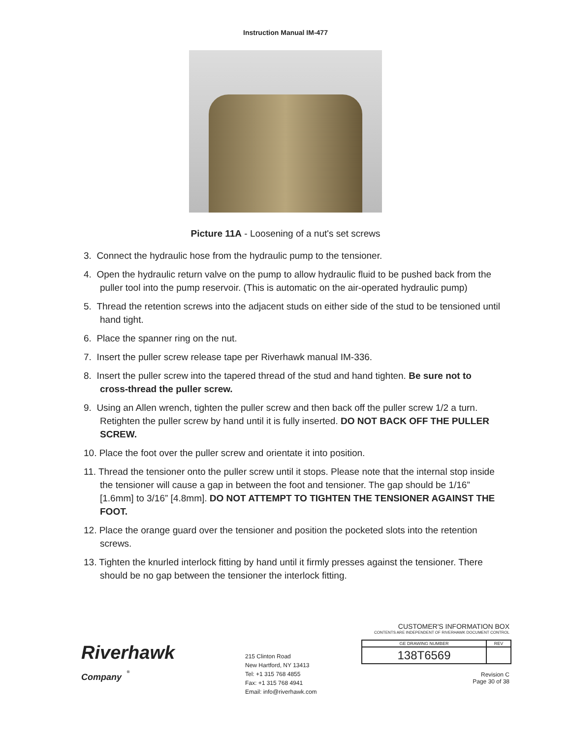Instruction Manual IM-477
Picture 11A - Loosening of a nut's set screws
3. Connect the hydraulic hose from the hydraulic pump to the tensioner.
4. Open the hydraulic return valve on the pump to allow hydraulic fluid to be pushed back from the puller tool into the pump reservoir. (This is automatic on the air-operated hydraulic pump)
5. Thread the retention screws into the adjacent studs on either side of the stud to be tensioned until hand tight.
6. Place the spanner ring on the nut.
7. Insert the puller screw release tape per Riverhawk manual IM-336.
8. Insert the puller screw into the tapered thread of the stud and hand tighten. Be sure not to cross-thread the puller screw.
9. Using an Allen wrench, tighten the puller screw and then back off the puller screw 1/2 a turn. Retighten the puller screw by hand until it is fully inserted. DO NOT BACK OFF THE PULLER SCREW.
10. Place the foot over the puller screw and orientate it into position.
11. Thread the tensioner onto the puller screw until it stops. Please note that the internal stop inside the tensioner will cause a gap in between the foot and tensioner. The gap should be 1/16” [1.6mm] to 3/16” [4.8mm]. DO NOT ATTEMPT TO TIGHTEN THE TENSIONER AGAINST THE FOOT.
12. Place the orange guard over the tensioner and position the pocketed slots into the retention screws.
13. Tighten the knurled interlock fitting by hand until it firmly presses against the tensioner. There should be no gap between the tensioner the interlock fitting.
Riverhawk
Company <sup>®</sup>
215 Clinton Road
New Hartford, NY 13413
Tel: +1 315 768 4855
Fax: +1 315 768 4941
Email: info@riverhawk.com
CUSTOMER'S INFORMATION BOX
CONTENTS ARE INDEPENDENT OF RIVERHAWK DOCUMENT CONTROL
| GE DRAWING NUMBER | REV |
| 138T6569 | |
Revision C
Page 30 of 38